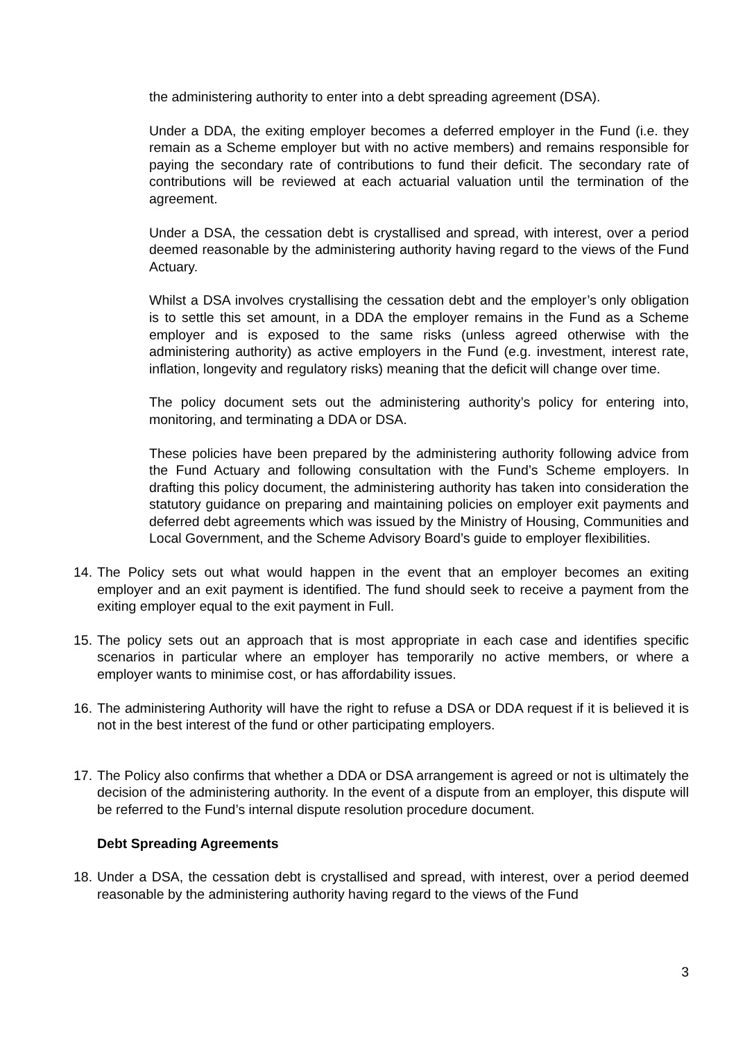the administering authority to enter into a debt spreading agreement (DSA).
Under a DDA, the exiting employer becomes a deferred employer in the Fund (i.e. they remain as a Scheme employer but with no active members) and remains responsible for paying the secondary rate of contributions to fund their deficit. The secondary rate of contributions will be reviewed at each actuarial valuation until the termination of the agreement.
Under a DSA, the cessation debt is crystallised and spread, with interest, over a period deemed reasonable by the administering authority having regard to the views of the Fund Actuary.
Whilst a DSA involves crystallising the cessation debt and the employer’s only obligation is to settle this set amount, in a DDA the employer remains in the Fund as a Scheme employer and is exposed to the same risks (unless agreed otherwise with the administering authority) as active employers in the Fund (e.g. investment, interest rate, inflation, longevity and regulatory risks) meaning that the deficit will change over time.
The policy document sets out the administering authority’s policy for entering into, monitoring, and terminating a DDA or DSA.
These policies have been prepared by the administering authority following advice from the Fund Actuary and following consultation with the Fund’s Scheme employers. In drafting this policy document, the administering authority has taken into consideration the statutory guidance on preparing and maintaining policies on employer exit payments and deferred debt agreements which was issued by the Ministry of Housing, Communities and Local Government, and the Scheme Advisory Board’s guide to employer flexibilities.
14. The Policy sets out what would happen in the event that an employer becomes an exiting employer and an exit payment is identified. The fund should seek to receive a payment from the exiting employer equal to the exit payment in Full.
15. The policy sets out an approach that is most appropriate in each case and identifies specific scenarios in particular where an employer has temporarily no active members, or where a employer wants to minimise cost, or has affordability issues.
16. The administering Authority will have the right to refuse a DSA or DDA request if it is believed it is not in the best interest of the fund or other participating employers.
17. The Policy also confirms that whether a DDA or DSA arrangement is agreed or not is ultimately the decision of the administering authority. In the event of a dispute from an employer, this dispute will be referred to the Fund’s internal dispute resolution procedure document.
Debt Spreading Agreements
18. Under a DSA, the cessation debt is crystallised and spread, with interest, over a period deemed reasonable by the administering authority having regard to the views of the Fund
3